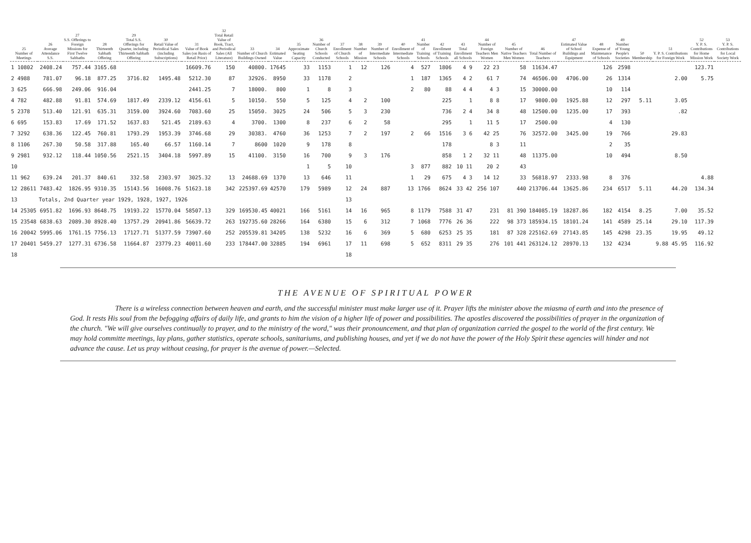| 25 Number of Meetings | 26 Average Attendance S.S. | 27 S.S. Offerings to Foreign Missions for First Twelve Sabbaths | 28 Thirteenth Sabbath Offering | 29 Total S.S. Offerings for Quarter, including Thirteenth Sabbath Offering | 30 Retail Value of Periodical Sales (including Subscriptions) | 31 Value of Book Sales (on Basis of Retail Price) | 32 Total Retail Value of Book, Tract, and Periodical Sales (All Literature) | 33 Number of Church Buildings Owned | 34 Estimated Value | 35 Approximate Seating Capacity | 36 Number of Church Schools Conducted | 37 Enrollment of Church Schools | 38 Number of Mission | 39 Number of Intermediate Schools | 40 Enrollment of Intermediate Schools | 41 Number of Training Schools | 42 Enrollment of Training Schools | 43 Total Enrollment all Schools | 44 Number of Foreign Teachers Men Women | 45 Number of Native Teachers Men Women | 46 Total Number of Teachers | 47 Estimated Value of School Buildings and Equipment | 48 Expense of Maintenance of Schools | 49 Number of Young People's Societies | 50 Membership | 51 Y. P. S. Contributions for Foreign Work | 52 Y. P. S. Contributions for Home Mission Work | 53 Y. P. S. Contributions for Local Society Work |
| --- | --- | --- | --- | --- | --- | --- | --- | --- | --- | --- | --- | --- | --- | --- | --- | --- | --- | --- | --- | --- | --- | --- | --- | --- | --- | --- | --- | --- |
| 1 10802 | 2408.24 | 757.44 | 3165.68 | | | 16609.76 | 150 | 40800. | 17645 | 33 | 1153 | 1 | 12 | 126 | 4 | 527 | 1806 | 4 9 | 22 23 | 58 | 11634.47 | | 126 | 2598 | | | 123.71 | |
| 2 4988 | 781.07 | 96.18 | 877.25 | 3716.82 | 1495.48 | 5212.30 | 87 | 32926. | 8950 | 33 | 1178 | 2 | | | 1 | 187 | 1365 | 4 2 | 61 7 | 74 | 46506.00 | 4706.00 | 26 | 1314 | | 2.00 | 5.75 | |
| 3 625 | 666.98 | 249.06 | 916.04 | | | 2441.25 | 7 | 18000. | 800 | 1 | 8 | 3 | | | 2 | 80 | 88 | 4 4 | 4 3 | 15 | 30000.00 | | 10 | 114 | | | | |
| 4 782 | 482.88 | 91.81 | 574.69 | 1817.49 | 2339.12 | 4156.61 | 5 | 10150. | 550 | 5 | 125 | 4 | 2 | 100 | | | 225 | 1 | 8 8 | 17 | 9800.00 | 1925.88 | 12 | 297 | 5.11 | 3.05 | | |
| 5 2378 | 513.40 | 121.91 | 635.31 | 3159.00 | 3924.60 | 7083.60 | 25 | 15050. | 3025 | 24 | 506 | 5 | 3 | 230 | | | 736 | 2 4 | 34 8 | 48 | 12500.00 | 1235.00 | 17 | 393 | | .82 | | |
| 6 695 | 153.83 | 17.69 | 171.52 | 1637.83 | 521.45 | 2189.63 | 4 | 3700. | 1300 | 8 | 237 | 6 | 2 | 58 | | | 295 | 1 | 11 5 | 17 | 2500.00 | | 4 | 130 | | | | |
| 7 3292 | 638.36 | 122.45 | 760.81 | 1793.29 | 1953.39 | 3746.68 | 29 | 30383. | 4760 | 36 | 1253 | 7 | 2 | 197 | 2 | 66 | 1516 | 3 6 | 42 25 | 76 | 32572.00 | 3425.00 | 19 | 766 | | 29.83 | | |
| 8 1106 | 267.30 | 50.58 | 317.88 | 165.40 | 66.57 | 1160.14 | 7 | 8600 | 1020 | 9 | 178 | 8 | | | | | 178 | | 8 3 | 11 | | | 2 | 35 | | | | |
| 9 2981 | 932.12 | 118.44 | 1050.56 | 2521.15 | 3404.18 | 5997.89 | 15 | 41100. | 3150 | 16 | 700 | 9 | 3 | 176 | | | 858 | 1 2 | 32 11 | 48 | 11375.00 | | 10 | 494 | | 8.50 | | |
| 10 | | | | | | | | | | 1 | 5 | 10 | | | 3 | 877 | 882 | 10 11 | 20 2 | 43 | | | | | | | | |
| 11 962 | 639.24 | 201.37 | 840.61 | 332.58 | 2303.97 | 3025.32 | 13 | 24688.69 | 1370 | 13 | 646 | 11 | | | 1 | 29 | 675 | 4 3 | 14 12 | 33 | 56818.97 | 2333.98 | 8 | 376 | | | 4.88 | |
| 12 28611 | 7483.42 | 1826.95 | 9310.35 | 15143.56 | 16008.76 | 51623.18 | 342 | 225397.69 | 42570 | 179 | 5989 | 12 | 24 | 887 | 13 | 1766 | 8624 | 33 42 | 256 107 | 440 | 213706.44 | 13625.86 | 234 | 6517 | 5.11 | 44.20 | 134.34 | |
| 13 | Totals, 2nd Quarter year 1929, 1928, 1927, 1926 | | | | | | | | | | | 13 | | | | | | | | | | | | | | | | |
| 14 25305 | 6951.82 | 1696.93 | 8648.75 | 19193.22 | 15770.04 | 58507.13 | 329 | 169530.45 | 40021 | 166 | 5161 | 14 | 16 | 965 | 8 | 1179 | 7588 | 31 47 | 231 | 81 390 | 184085.19 | 18287.86 | 182 | 4154 | 8.25 | 7.00 | 35.52 | |
| 15 23548 | 6838.63 | 2089.30 | 8928.40 | 13757.29 | 20941.86 | 56639.72 | 263 | 192735.60 | 28266 | 164 | 6380 | 15 | 6 | 312 | 7 | 1068 | 7776 | 26 36 | 222 | 98 373 | 185934.15 | 18101.24 | 141 | 4589 | 25.14 | 29.10 | 117.39 | |
| 16 20042 | 5995.06 | 1761.15 | 7756.13 | 17127.71 | 51377.59 | 73907.60 | 252 | 205539.81 | 34205 | 138 | 5232 | 16 | 6 | 369 | 5 | 680 | 6253 | 25 35 | 181 | 87 328 | 225162.69 | 27143.85 | 145 | 4298 | 23.35 | 19.95 | 49.12 | |
| 17 20401 | 5459.27 | 1277.31 | 6736.58 | 11664.87 | 23779.23 | 40011.60 | 233 | 178447.00 | 32885 | 194 | 6961 | 17 | 11 | 698 | 5 | 652 | 8311 | 29 35 | 276 | 101 441 | 263124.12 | 28970.13 | 132 | 4234 | | 9.88 45.95 | 116.92 | |
| 18 | | | | | | | | | | | | 18 | | | | | | | | | | | | | | | | |
THE AVENUE OF SPIRITUAL POWER
There is a wireless connection between heaven and earth, and the successful minister must make larger use of it. Prayer lifts the minister above the miasma of earth and into the presence of God. It rests His soul from the befogging affairs of daily life, and grants to him the vision of a higher life of power and possibilities. The apostles discovered the possibilities of prayer in the organization of the church. "We will give ourselves continually to prayer, and to the ministry of the word," was their pronouncement, and that plan of organization carried the gospel to the world of the first century. We may hold committe meetings, lay plans, gather statistics, operate schools, sanitariums, and publishing houses, and yet if we do not have the power of the Holy Spirit these agencies will hinder and not advance the cause. Let us pray without ceasing, for prayer is the avenue of power.—Selected.